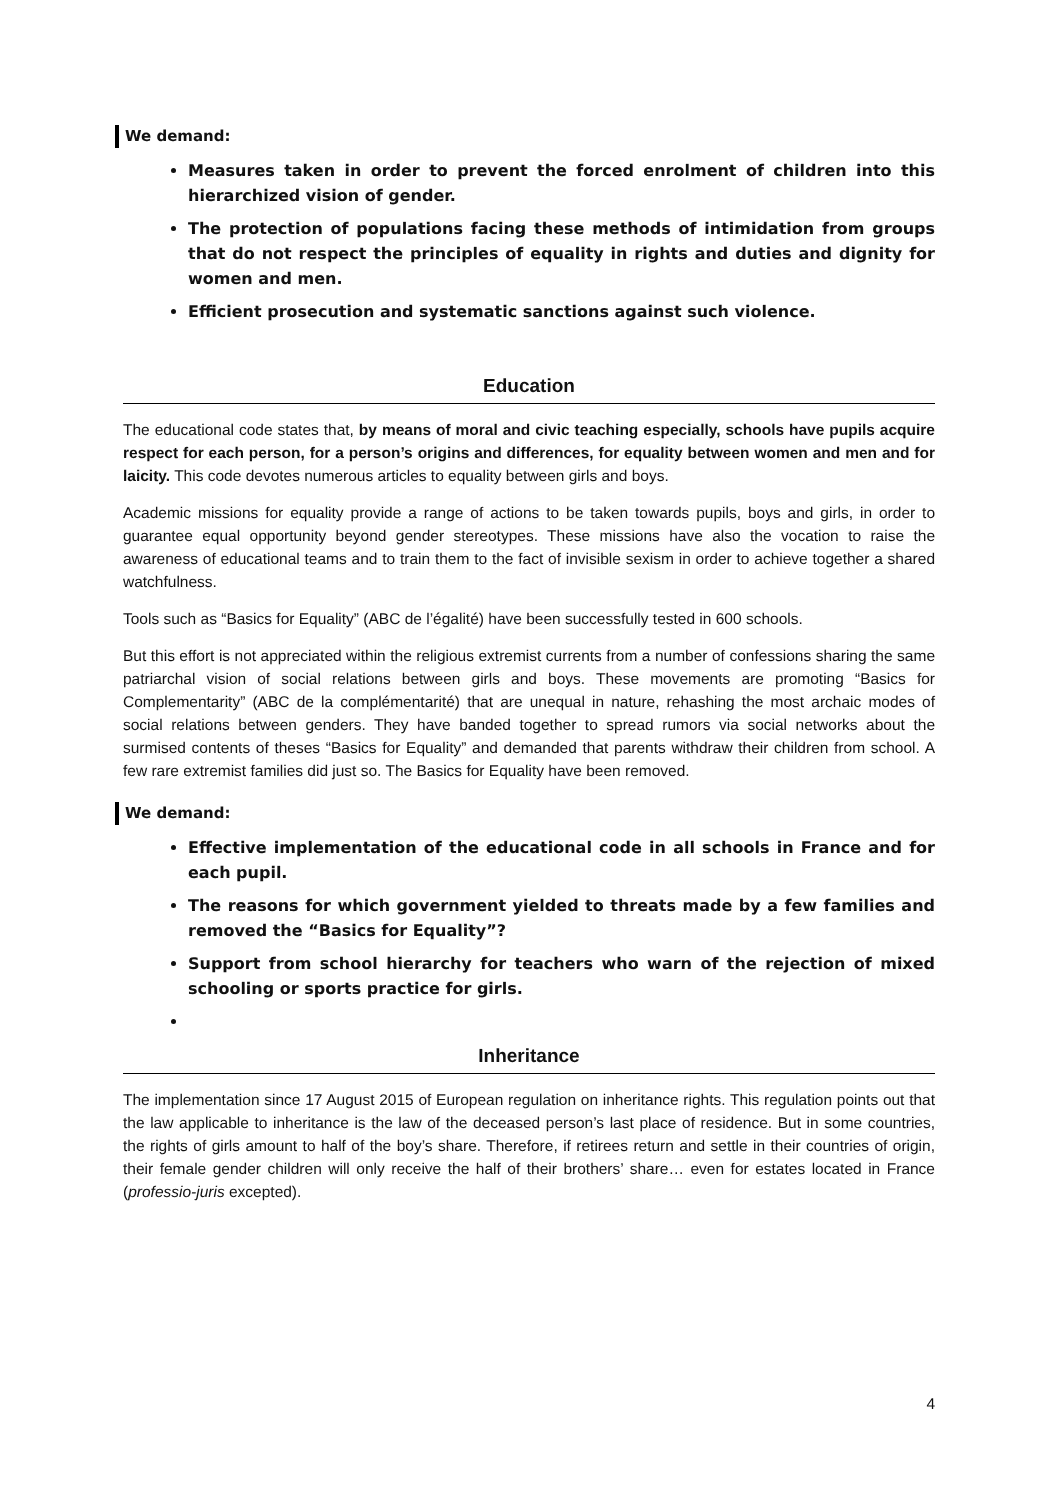We demand:
Measures taken in order to prevent the forced enrolment of children into this hierarchized vision of gender.
The protection of populations facing these methods of intimidation from groups that do not respect the principles of equality in rights and duties and dignity for women and men.
Efficient prosecution and systematic sanctions against such violence.
Education
The educational code states that, by means of moral and civic teaching especially, schools have pupils acquire respect for each person, for a person’s origins and differences, for equality between women and men and for laicity. This code devotes numerous articles to equality between girls and boys.
Academic missions for equality provide a range of actions to be taken towards pupils, boys and girls, in order to guarantee equal opportunity beyond gender stereotypes. These missions have also the vocation to raise the awareness of educational teams and to train them to the fact of invisible sexism in order to achieve together a shared watchfulness.
Tools such as “Basics for Equality” (ABC de l’égalité) have been successfully tested in 600 schools.
But this effort is not appreciated within the religious extremist currents from a number of confessions sharing the same patriarchal vision of social relations between girls and boys. These movements are promoting “Basics for Complementarity” (ABC de la complémentarité) that are unequal in nature, rehashing the most archaic modes of social relations between genders. They have banded together to spread rumors via social networks about the surmised contents of theses “Basics for Equality” and demanded that parents withdraw their children from school. A few rare extremist families did just so. The Basics for Equality have been removed.
We demand:
Effective implementation of the educational code in all schools in France and for each pupil.
The reasons for which government yielded to threats made by a few families and removed the “Basics for Equality”?
Support from school hierarchy for teachers who warn of the rejection of mixed schooling or sports practice for girls.
Inheritance
The implementation since 17 August 2015 of European regulation on inheritance rights. This regulation points out that the law applicable to inheritance is the law of the deceased person’s last place of residence. But in some countries, the rights of girls amount to half of the boy’s share. Therefore, if retirees return and settle in their countries of origin, their female gender children will only receive the half of their brothers’ share… even for estates located in France (professio-juris excepted).
4